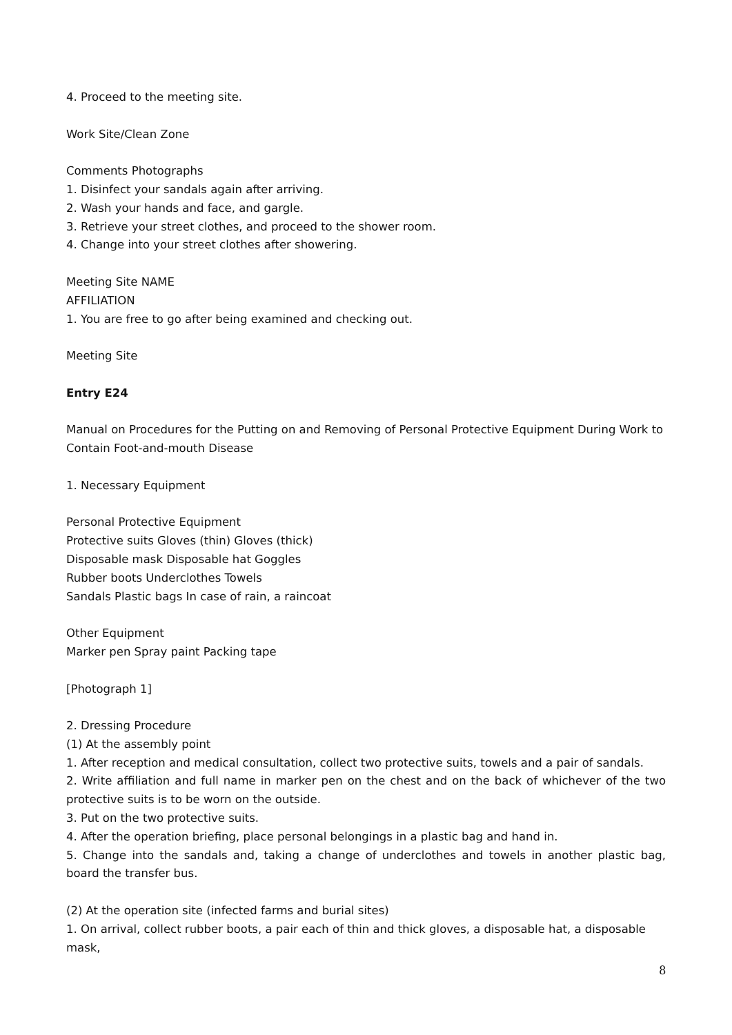4. Proceed to the meeting site.
Work Site/Clean Zone
Comments Photographs
1. Disinfect your sandals again after arriving.
2. Wash your hands and face, and gargle.
3. Retrieve your street clothes, and proceed to the shower room.
4. Change into your street clothes after showering.
Meeting Site NAME
AFFILIATION
1. You are free to go after being examined and checking out.
Meeting Site
Entry E24
Manual on Procedures for the Putting on and Removing of Personal Protective Equipment During Work to Contain Foot-and-mouth Disease
1. Necessary Equipment
Personal Protective Equipment
Protective suits Gloves (thin) Gloves (thick)
Disposable mask Disposable hat Goggles
Rubber boots Underclothes Towels
Sandals Plastic bags In case of rain, a raincoat
Other Equipment
Marker pen Spray paint Packing tape
[Photograph 1]
2. Dressing Procedure
(1) At the assembly point
1. After reception and medical consultation, collect two protective suits, towels and a pair of sandals.
2. Write affiliation and full name in marker pen on the chest and on the back of whichever of the two protective suits is to be worn on the outside.
3. Put on the two protective suits.
4. After the operation briefing, place personal belongings in a plastic bag and hand in.
5. Change into the sandals and, taking a change of underclothes and towels in another plastic bag, board the transfer bus.
(2) At the operation site (infected farms and burial sites)
1. On arrival, collect rubber boots, a pair each of thin and thick gloves, a disposable hat, a disposable mask,
8